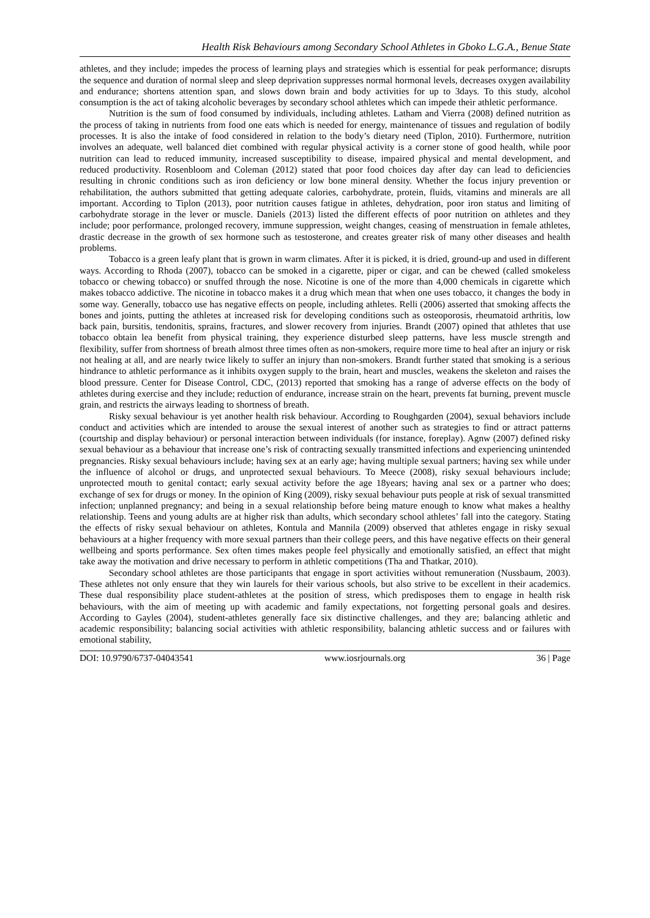Health Risk Behaviours among Secondary School Athletes in Gboko L.G.A., Benue State
athletes, and they include; impedes the process of learning plays and strategies which is essential for peak performance; disrupts the sequence and duration of normal sleep and sleep deprivation suppresses normal hormonal levels, decreases oxygen availability and endurance; shortens attention span, and slows down brain and body activities for up to 3days. To this study, alcohol consumption is the act of taking alcoholic beverages by secondary school athletes which can impede their athletic performance.
Nutrition is the sum of food consumed by individuals, including athletes. Latham and Vierra (2008) defined nutrition as the process of taking in nutrients from food one eats which is needed for energy, maintenance of tissues and regulation of bodily processes. It is also the intake of food considered in relation to the body’s dietary need (Tiplon, 2010). Furthermore, nutrition involves an adequate, well balanced diet combined with regular physical activity is a corner stone of good health, while poor nutrition can lead to reduced immunity, increased susceptibility to disease, impaired physical and mental development, and reduced productivity. Rosenbloom and Coleman (2012) stated that poor food choices day after day can lead to deficiencies resulting in chronic conditions such as iron deficiency or low bone mineral density. Whether the focus injury prevention or rehabilitation, the authors submitted that getting adequate calories, carbohydrate, protein, fluids, vitamins and minerals are all important. According to Tiplon (2013), poor nutrition causes fatigue in athletes, dehydration, poor iron status and limiting of carbohydrate storage in the lever or muscle. Daniels (2013) listed the different effects of poor nutrition on athletes and they include; poor performance, prolonged recovery, immune suppression, weight changes, ceasing of menstruation in female athletes, drastic decrease in the growth of sex hormone such as testosterone, and creates greater risk of many other diseases and health problems.
Tobacco is a green leafy plant that is grown in warm climates. After it is picked, it is dried, ground-up and used in different ways. According to Rhoda (2007), tobacco can be smoked in a cigarette, piper or cigar, and can be chewed (called smokeless tobacco or chewing tobacco) or snuffed through the nose. Nicotine is one of the more than 4,000 chemicals in cigarette which makes tobacco addictive. The nicotine in tobacco makes it a drug which mean that when one uses tobacco, it changes the body in some way. Generally, tobacco use has negative effects on people, including athletes. Relli (2006) asserted that smoking affects the bones and joints, putting the athletes at increased risk for developing conditions such as osteoporosis, rheumatoid arthritis, low back pain, bursitis, tendonitis, sprains, fractures, and slower recovery from injuries. Brandt (2007) opined that athletes that use tobacco obtain lea benefit from physical training, they experience disturbed sleep patterns, have less muscle strength and flexibility, suffer from shortness of breath almost three times often as non-smokers, require more time to heal after an injury or risk not healing at all, and are nearly twice likely to suffer an injury than non-smokers. Brandt further stated that smoking is a serious hindrance to athletic performance as it inhibits oxygen supply to the brain, heart and muscles, weakens the skeleton and raises the blood pressure. Center for Disease Control, CDC, (2013) reported that smoking has a range of adverse effects on the body of athletes during exercise and they include; reduction of endurance, increase strain on the heart, prevents fat burning, prevent muscle grain, and restricts the airways leading to shortness of breath.
Risky sexual behaviour is yet another health risk behaviour. According to Roughgarden (2004), sexual behaviors include conduct and activities which are intended to arouse the sexual interest of another such as strategies to find or attract patterns (courtship and display behaviour) or personal interaction between individuals (for instance, foreplay). Agnw (2007) defined risky sexual behaviour as a behaviour that increase one’s risk of contracting sexually transmitted infections and experiencing unintended pregnancies. Risky sexual behaviours include; having sex at an early age; having multiple sexual partners; having sex while under the influence of alcohol or drugs, and unprotected sexual behaviours. To Meece (2008), risky sexual behaviours include; unprotected mouth to genital contact; early sexual activity before the age 18years; having anal sex or a partner who does; exchange of sex for drugs or money. In the opinion of King (2009), risky sexual behaviour puts people at risk of sexual transmitted infection; unplanned pregnancy; and being in a sexual relationship before being mature enough to know what makes a healthy relationship. Teens and young adults are at higher risk than adults, which secondary school athletes’ fall into the category. Stating the effects of risky sexual behaviour on athletes, Kontula and Mannila (2009) observed that athletes engage in risky sexual behaviours at a higher frequency with more sexual partners than their college peers, and this have negative effects on their general wellbeing and sports performance. Sex often times makes people feel physically and emotionally satisfied, an effect that might take away the motivation and drive necessary to perform in athletic competitions (Tha and Thatkar, 2010).
Secondary school athletes are those participants that engage in sport activities without remuneration (Nussbaum, 2003). These athletes not only ensure that they win laurels for their various schools, but also strive to be excellent in their academics. These dual responsibility place student-athletes at the position of stress, which predisposes them to engage in health risk behaviours, with the aim of meeting up with academic and family expectations, not forgetting personal goals and desires. According to Gayles (2004), student-athletes generally face six distinctive challenges, and they are; balancing athletic and academic responsibility; balancing social activities with athletic responsibility, balancing athletic success and or failures with emotional stability,
DOI: 10.9790/6737-04043541 www.iosrjournals.org 36 | Page